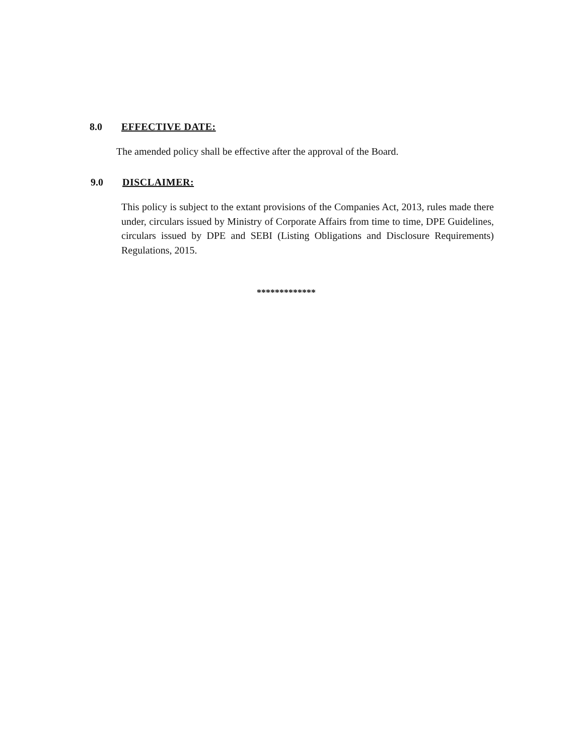8.0 EFFECTIVE DATE:
The amended policy shall be effective after the approval of the Board.
9.0 DISCLAIMER:
This policy is subject to the extant provisions of the Companies Act, 2013, rules made there under, circulars issued by Ministry of Corporate Affairs from time to time, DPE Guidelines, circulars issued by DPE and SEBI (Listing Obligations and Disclosure Requirements) Regulations, 2015.
*************